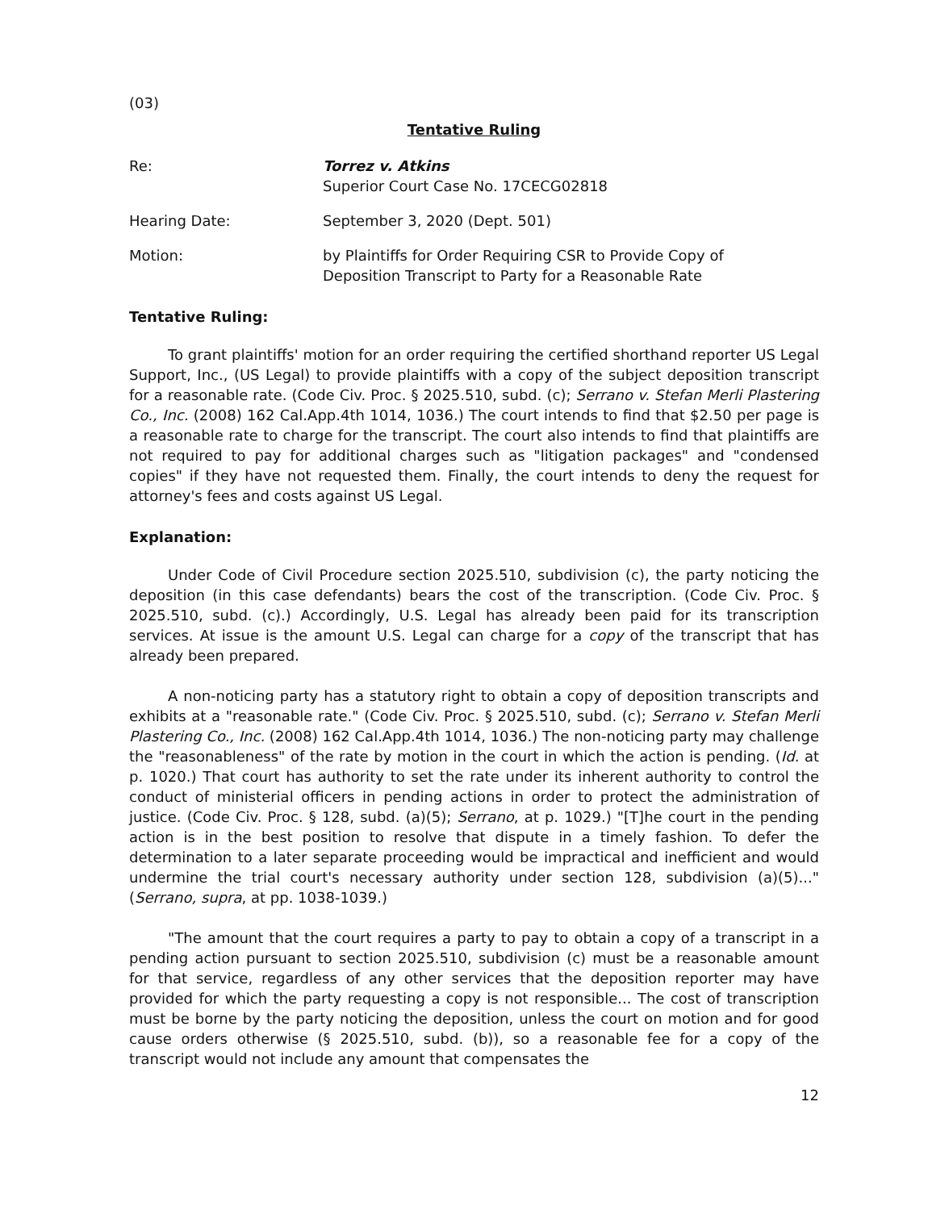(03)
Tentative Ruling
Re: Torrez v. Atkins
Superior Court Case No. 17CECG02818
Hearing Date: September 3, 2020 (Dept. 501)
Motion: by Plaintiffs for Order Requiring CSR to Provide Copy of
Deposition Transcript to Party for a Reasonable Rate
Tentative Ruling:
To grant plaintiffs' motion for an order requiring the certified shorthand reporter US Legal Support, Inc., (US Legal) to provide plaintiffs with a copy of the subject deposition transcript for a reasonable rate. (Code Civ. Proc. § 2025.510, subd. (c); Serrano v. Stefan Merli Plastering Co., Inc. (2008) 162 Cal.App.4th 1014, 1036.) The court intends to find that $2.50 per page is a reasonable rate to charge for the transcript. The court also intends to find that plaintiffs are not required to pay for additional charges such as "litigation packages" and "condensed copies" if they have not requested them. Finally, the court intends to deny the request for attorney's fees and costs against US Legal.
Explanation:
Under Code of Civil Procedure section 2025.510, subdivision (c), the party noticing the deposition (in this case defendants) bears the cost of the transcription. (Code Civ. Proc. § 2025.510, subd. (c).) Accordingly, U.S. Legal has already been paid for its transcription services. At issue is the amount U.S. Legal can charge for a copy of the transcript that has already been prepared.
A non-noticing party has a statutory right to obtain a copy of deposition transcripts and exhibits at a "reasonable rate." (Code Civ. Proc. § 2025.510, subd. (c); Serrano v. Stefan Merli Plastering Co., Inc. (2008) 162 Cal.App.4th 1014, 1036.) The non-noticing party may challenge the "reasonableness" of the rate by motion in the court in which the action is pending. (Id. at p. 1020.) That court has authority to set the rate under its inherent authority to control the conduct of ministerial officers in pending actions in order to protect the administration of justice. (Code Civ. Proc. § 128, subd. (a)(5); Serrano, at p. 1029.) "[T]he court in the pending action is in the best position to resolve that dispute in a timely fashion. To defer the determination to a later separate proceeding would be impractical and inefficient and would undermine the trial court's necessary authority under section 128, subdivision (a)(5)..." (Serrano, supra, at pp. 1038-1039.)
"The amount that the court requires a party to pay to obtain a copy of a transcript in a pending action pursuant to section 2025.510, subdivision (c) must be a reasonable amount for that service, regardless of any other services that the deposition reporter may have provided for which the party requesting a copy is not responsible... The cost of transcription must be borne by the party noticing the deposition, unless the court on motion and for good cause orders otherwise (§ 2025.510, subd. (b)), so a reasonable fee for a copy of the transcript would not include any amount that compensates the
12